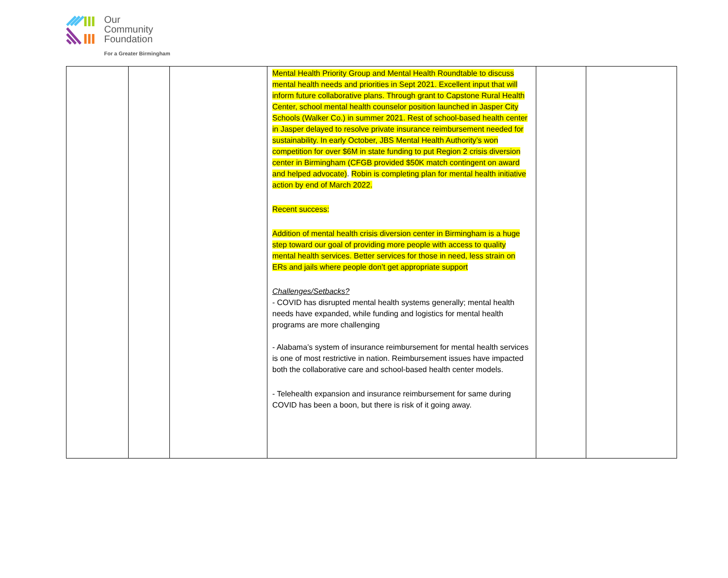Our
Community
Foundation
For a Greater Birmingham
| | | | Mental Health Priority Group and Mental Health Roundtable to discuss mental health needs and priorities in Sept 2021. Excellent input that will inform future collaborative plans. Through grant to Capstone Rural Health Center, school mental health counselor position launched in Jasper City Schools (Walker Co.) in summer 2021. Rest of school-based health center in Jasper delayed to resolve private insurance reimbursement needed for sustainability. In early October, JBS Mental Health Authority’s won competition for over $6M in state funding to put Region 2 crisis diversion center in Birmingham (CFGB provided $50K match contingent on award and helped advocate) . Robin is completing plan for mental health initiative action by end of March 2022. Recent success: Addition of mental health crisis diversion center in Birmingham is a huge step toward our goal of providing more people with access to quality mental health services. Better services for those in need, less strain on ERs and jails where people don’t get appropriate support Challenges/Setbacks? - COVID has disrupted mental health systems generally; mental health needs have expanded, while funding and logistics for mental health programs are more challenging - Alabama’s system of insurance reimbursement for mental health services is one of most restrictive in nation. Reimbursement issues have impacted both the collaborative care and school-based health center models. - Telehealth expansion and insurance reimbursement for same during COVID has been a boon, but there is risk of it going away. | | |